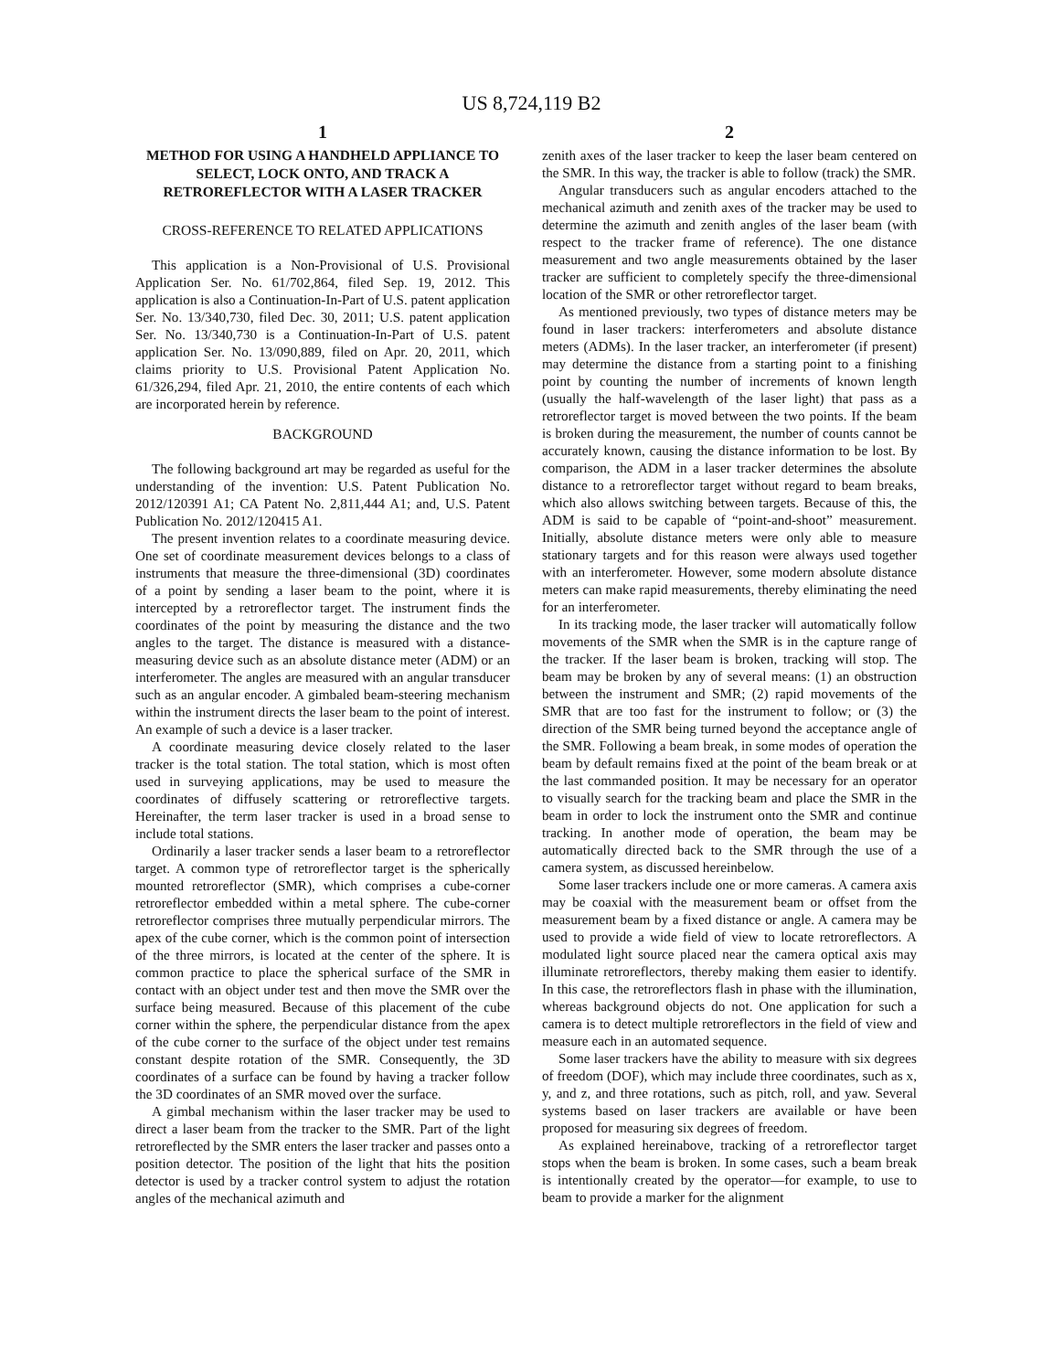US 8,724,119 B2
1
METHOD FOR USING A HANDHELD APPLIANCE TO SELECT, LOCK ONTO, AND TRACK A RETROREFLECTOR WITH A LASER TRACKER
CROSS-REFERENCE TO RELATED APPLICATIONS
This application is a Non-Provisional of U.S. Provisional Application Ser. No. 61/702,864, filed Sep. 19, 2012. This application is also a Continuation-In-Part of U.S. patent application Ser. No. 13/340,730, filed Dec. 30, 2011; U.S. patent application Ser. No. 13/340,730 is a Continuation-In-Part of U.S. patent application Ser. No. 13/090,889, filed on Apr. 20, 2011, which claims priority to U.S. Provisional Patent Application No. 61/326,294, filed Apr. 21, 2010, the entire contents of each which are incorporated herein by reference.
BACKGROUND
The following background art may be regarded as useful for the understanding of the invention: U.S. Patent Publication No. 2012/120391 A1; CA Patent No. 2,811,444 A1; and, U.S. Patent Publication No. 2012/120415 A1.
The present invention relates to a coordinate measuring device. One set of coordinate measurement devices belongs to a class of instruments that measure the three-dimensional (3D) coordinates of a point by sending a laser beam to the point, where it is intercepted by a retroreflector target. The instrument finds the coordinates of the point by measuring the distance and the two angles to the target. The distance is measured with a distance-measuring device such as an absolute distance meter (ADM) or an interferometer. The angles are measured with an angular transducer such as an angular encoder. A gimbaled beam-steering mechanism within the instrument directs the laser beam to the point of interest. An example of such a device is a laser tracker.
A coordinate measuring device closely related to the laser tracker is the total station. The total station, which is most often used in surveying applications, may be used to measure the coordinates of diffusely scattering or retroreflective targets. Hereinafter, the term laser tracker is used in a broad sense to include total stations.
Ordinarily a laser tracker sends a laser beam to a retroreflector target. A common type of retroreflector target is the spherically mounted retroreflector (SMR), which comprises a cube-corner retroreflector embedded within a metal sphere. The cube-corner retroreflector comprises three mutually perpendicular mirrors. The apex of the cube corner, which is the common point of intersection of the three mirrors, is located at the center of the sphere. It is common practice to place the spherical surface of the SMR in contact with an object under test and then move the SMR over the surface being measured. Because of this placement of the cube corner within the sphere, the perpendicular distance from the apex of the cube corner to the surface of the object under test remains constant despite rotation of the SMR. Consequently, the 3D coordinates of a surface can be found by having a tracker follow the 3D coordinates of an SMR moved over the surface.
A gimbal mechanism within the laser tracker may be used to direct a laser beam from the tracker to the SMR. Part of the light retroreflected by the SMR enters the laser tracker and passes onto a position detector. The position of the light that hits the position detector is used by a tracker control system to adjust the rotation angles of the mechanical azimuth and
2
zenith axes of the laser tracker to keep the laser beam centered on the SMR. In this way, the tracker is able to follow (track) the SMR.
Angular transducers such as angular encoders attached to the mechanical azimuth and zenith axes of the tracker may be used to determine the azimuth and zenith angles of the laser beam (with respect to the tracker frame of reference). The one distance measurement and two angle measurements obtained by the laser tracker are sufficient to completely specify the three-dimensional location of the SMR or other retroreflector target.
As mentioned previously, two types of distance meters may be found in laser trackers: interferometers and absolute distance meters (ADMs). In the laser tracker, an interferometer (if present) may determine the distance from a starting point to a finishing point by counting the number of increments of known length (usually the half-wavelength of the laser light) that pass as a retroreflector target is moved between the two points. If the beam is broken during the measurement, the number of counts cannot be accurately known, causing the distance information to be lost. By comparison, the ADM in a laser tracker determines the absolute distance to a retroreflector target without regard to beam breaks, which also allows switching between targets. Because of this, the ADM is said to be capable of “point-and-shoot” measurement. Initially, absolute distance meters were only able to measure stationary targets and for this reason were always used together with an interferometer. However, some modern absolute distance meters can make rapid measurements, thereby eliminating the need for an interferometer.
In its tracking mode, the laser tracker will automatically follow movements of the SMR when the SMR is in the capture range of the tracker. If the laser beam is broken, tracking will stop. The beam may be broken by any of several means: (1) an obstruction between the instrument and SMR; (2) rapid movements of the SMR that are too fast for the instrument to follow; or (3) the direction of the SMR being turned beyond the acceptance angle of the SMR. Following a beam break, in some modes of operation the beam by default remains fixed at the point of the beam break or at the last commanded position. It may be necessary for an operator to visually search for the tracking beam and place the SMR in the beam in order to lock the instrument onto the SMR and continue tracking. In another mode of operation, the beam may be automatically directed back to the SMR through the use of a camera system, as discussed hereinbelow.
Some laser trackers include one or more cameras. A camera axis may be coaxial with the measurement beam or offset from the measurement beam by a fixed distance or angle. A camera may be used to provide a wide field of view to locate retroreflectors. A modulated light source placed near the camera optical axis may illuminate retroreflectors, thereby making them easier to identify. In this case, the retroreflectors flash in phase with the illumination, whereas background objects do not. One application for such a camera is to detect multiple retroreflectors in the field of view and measure each in an automated sequence.
Some laser trackers have the ability to measure with six degrees of freedom (DOF), which may include three coordinates, such as x, y, and z, and three rotations, such as pitch, roll, and yaw. Several systems based on laser trackers are available or have been proposed for measuring six degrees of freedom.
As explained hereinabove, tracking of a retroreflector target stops when the beam is broken. In some cases, such a beam break is intentionally created by the operator—for example, to use to beam to provide a marker for the alignment